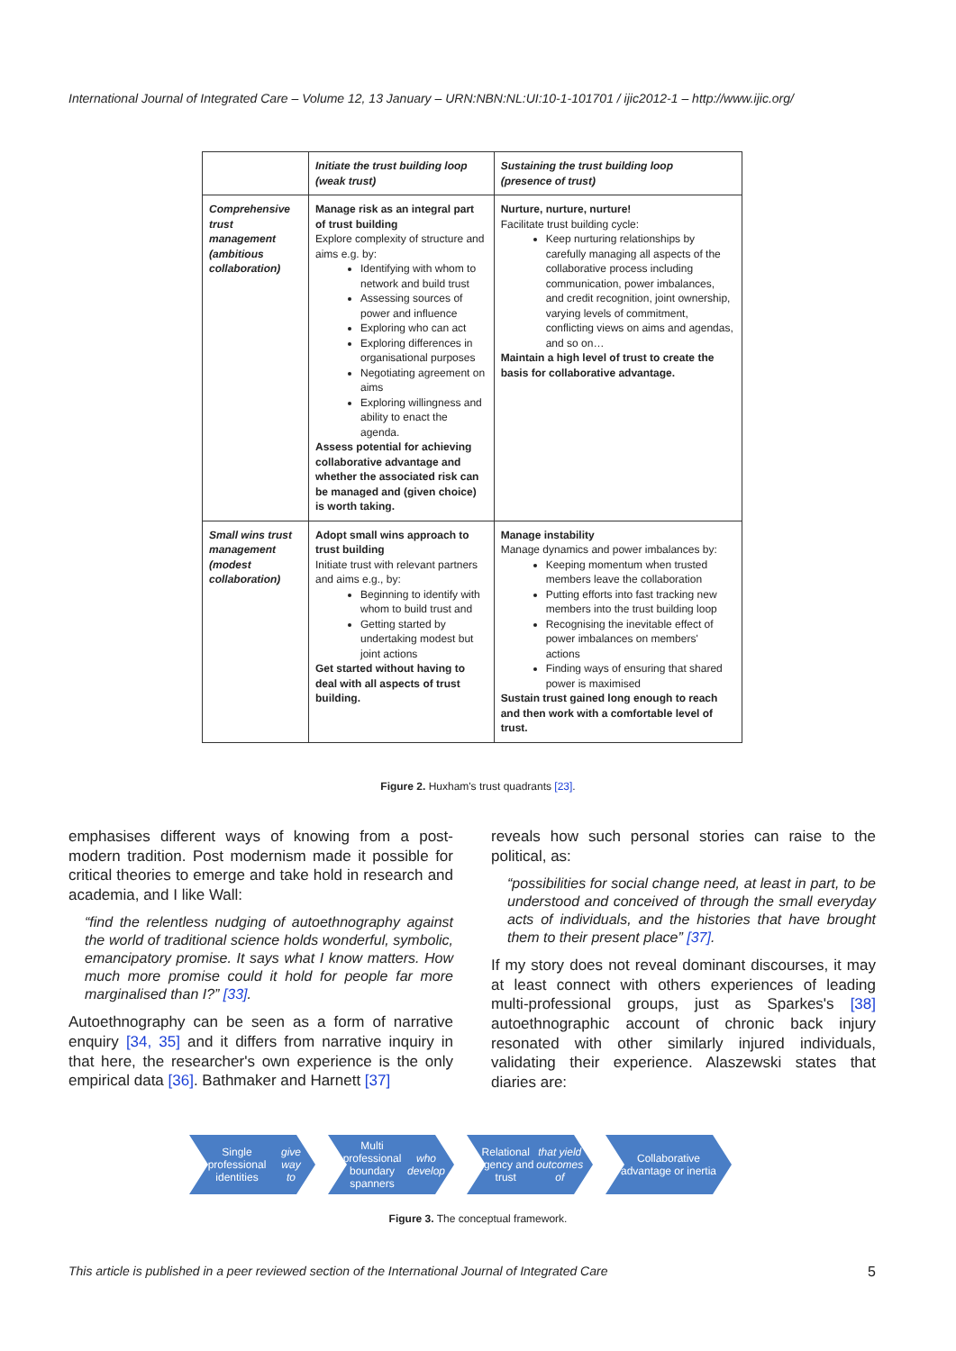International Journal of Integrated Care – Volume 12, 13 January – URN:NBN:NL:UI:10-1-101701 / ijic2012-1 – http://www.ijic.org/
| | Initiate the trust building loop (weak trust) | Sustaining the trust building loop (presence of trust) |
| Comprehensive trust management (ambitious collaboration) | Manage risk as an integral part of trust building Explore complexity of structure and aims e.g. by: Identifying with whom to network and build trust Assessing sources of power and influence Exploring who can act Exploring differences in organisational purposes Negotiating agreement on aims Exploring willingness and ability to enact the agenda. Assess potential for achieving collaborative advantage and whether the associated risk can be managed and (given choice) is worth taking. | Nurture, nurture, nurture! Facilitate trust building cycle: Keep nurturing relationships by carefully managing all aspects of the collaborative process including communication, power imbalances, and credit recognition, joint ownership, varying levels of commitment, conflicting views on aims and agendas, and so on… Maintain a high level of trust to create the basis for collaborative advantage. |
| Small wins trust management (modest collaboration) | Adopt small wins approach to trust building Initiate trust with relevant partners and aims e.g., by: Beginning to identify with whom to build trust and Getting started by undertaking modest but joint actions Get started without having to deal with all aspects of trust building. | Manage instability Manage dynamics and power imbalances by: Keeping momentum when trusted members leave the collaboration Putting efforts into fast tracking new members into the trust building loop Recognising the inevitable effect of power imbalances on members' actions Finding ways of ensuring that shared power is maximised Sustain trust gained long enough to reach and then work with a comfortable level of trust. |
Figure 2. Huxham's trust quadrants [23].
emphasises different ways of knowing from a post-modern tradition. Post modernism made it possible for critical theories to emerge and take hold in research and academia, and I like Wall:
“find the relentless nudging of autoethnography against the world of traditional science holds wonderful, symbolic, emancipatory promise. It says what I know matters. How much more promise could it hold for people far more marginalised than I?” [33].
Autoethnography can be seen as a form of narrative enquiry [34, 35] and it differs from narrative inquiry in that here, the researcher's own experience is the only empirical data [36]. Bathmaker and Harnett [37]
reveals how such personal stories can raise to the political, as:
“possibilities for social change need, at least in part, to be understood and conceived of through the small everyday acts of individuals, and the histories that have brought them to their present place” [37].
If my story does not reveal dominant discourses, it may at least connect with others experiences of leading multi-professional groups, just as Sparkes's [38] autoethnographic account of chronic back injury resonated with other similarly injured individuals, validating their experience. Alaszewski states that diaries are:
Single professional identities give way to
Multi professional boundary spanners who develop
Relational agency and trust that yield outcomes of
Collaborative advantage or inertia
Figure 3. The conceptual framework.
This article is published in a peer reviewed section of the International Journal of Integrated Care 5